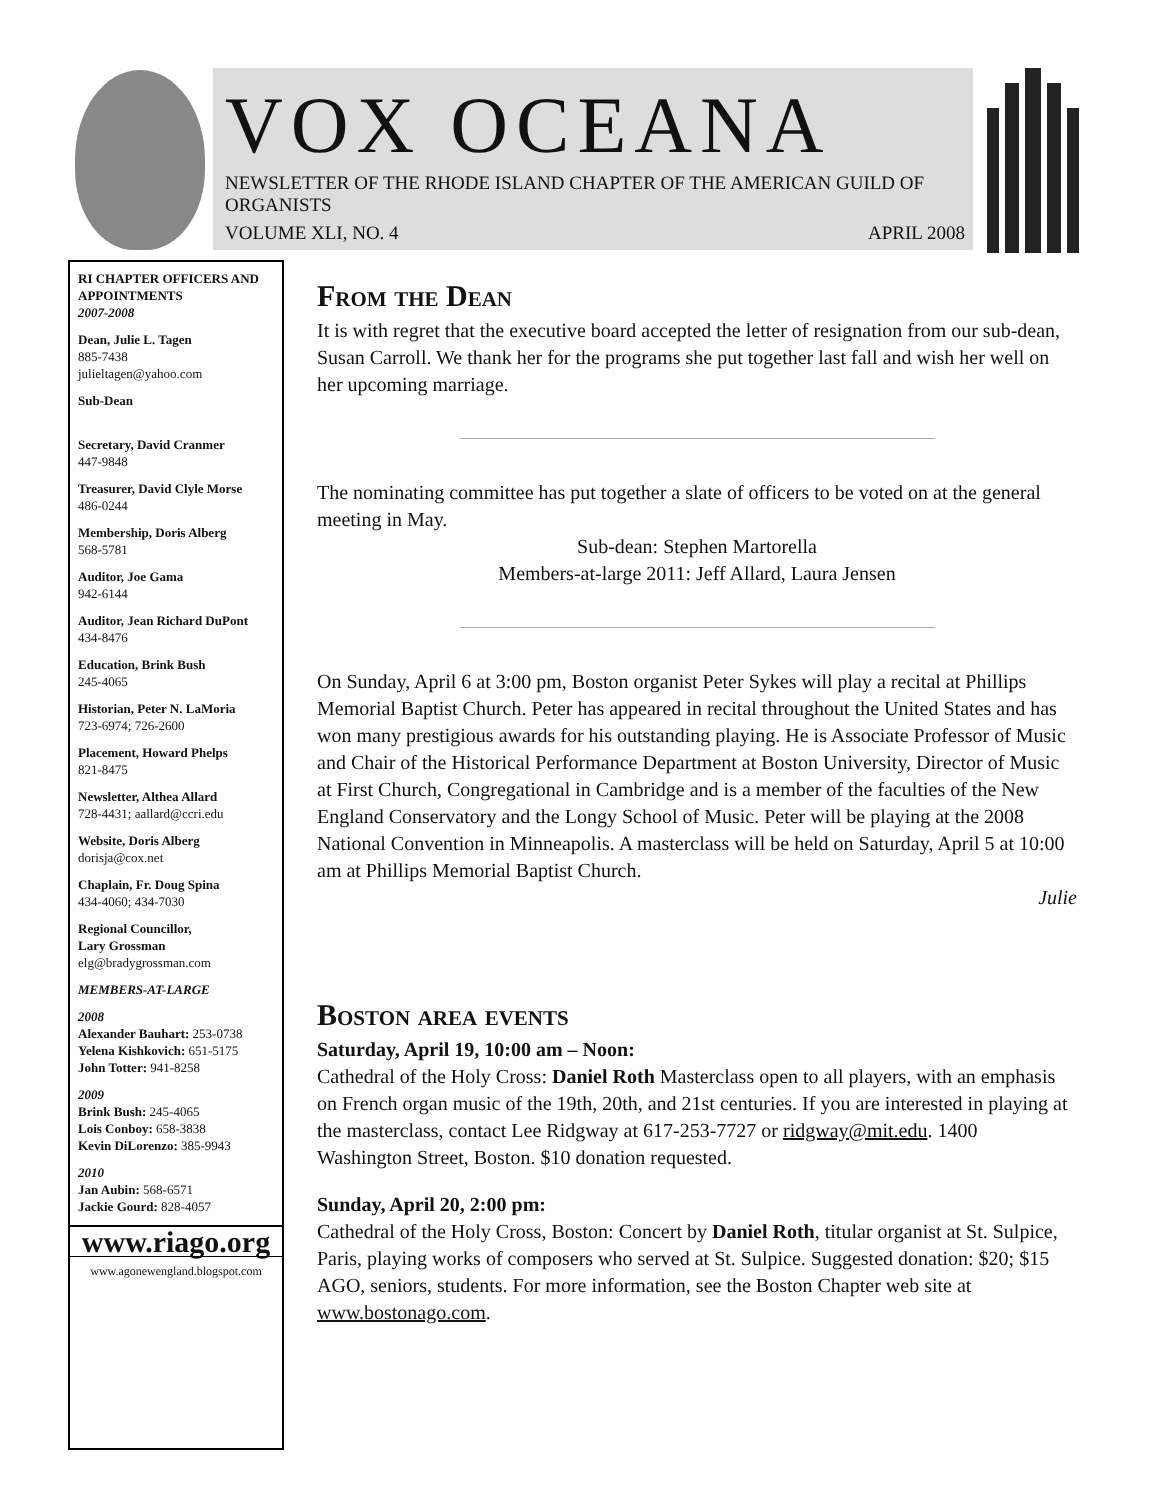VOX OCEANA
NEWSLETTER OF THE RHODE ISLAND CHAPTER OF THE AMERICAN GUILD OF ORGANISTS
VOLUME XLI, NO. 4 APRIL 2008
RI CHAPTER OFFICERS AND APPOINTMENTS
2007-2008
Dean, Julie L. Tagen
885-7438
julieltagen@yahoo.com
Sub-Dean
Secretary, David Cranmer
447-9848
Treasurer, David Clyle Morse
486-0244
Membership, Doris Alberg
568-5781
Auditor, Joe Gama
942-6144
Auditor, Jean Richard DuPont
434-8476
Education, Brink Bush
245-4065
Historian, Peter N. LaMoria
723-6974; 726-2600
Placement, Howard Phelps
821-8475
Newsletter, Althea Allard
728-4431; aallard@ccri.edu
Website, Doris Alberg
dorisja@cox.net
Chaplain, Fr. Doug Spina
434-4060; 434-7030
Regional Councillor,
Lary Grossman
elg@bradygrossman.com
MEMBERS-AT-LARGE
2008
Alexander Bauhart: 253-0738
Yelena Kishkovich: 651-5175
John Totter: 941-8258
2009
Brink Bush: 245-4065
Lois Conboy: 658-3838
Kevin DiLorenzo: 385-9943
2010
Jan Aubin: 568-6571
Jackie Gourd: 828-4057
www.riago.org
www.agonewengland.blogspot.com
From the Dean
It is with regret that the executive board accepted the letter of resignation from our sub-dean, Susan Carroll. We thank her for the programs she put together last fall and wish her well on her upcoming marriage.
The nominating committee has put together a slate of officers to be voted on at the general meeting in May.
Sub-dean: Stephen Martorella
Members-at-large 2011: Jeff Allard, Laura Jensen
On Sunday, April 6 at 3:00 pm, Boston organist Peter Sykes will play a recital at Phillips Memorial Baptist Church. Peter has appeared in recital throughout the United States and has won many prestigious awards for his outstanding playing. He is Associate Professor of Music and Chair of the Historical Performance Department at Boston University, Director of Music at First Church, Congregational in Cambridge and is a member of the faculties of the New England Conservatory and the Longy School of Music. Peter will be playing at the 2008 National Convention in Minneapolis. A masterclass will be held on Saturday, April 5 at 10:00 am at Phillips Memorial Baptist Church.
Julie
Boston area events
Saturday, April 19, 10:00 am – Noon:
Cathedral of the Holy Cross: Daniel Roth Masterclass open to all players, with an emphasis on French organ music of the 19th, 20th, and 21st centuries. If you are interested in playing at the masterclass, contact Lee Ridgway at 617-253-7727 or ridgway@mit.edu. 1400 Washington Street, Boston. $10 donation requested.
Sunday, April 20, 2:00 pm:
Cathedral of the Holy Cross, Boston: Concert by Daniel Roth, titular organist at St. Sulpice, Paris, playing works of composers who served at St. Sulpice. Suggested donation: $20; $15 AGO, seniors, students. For more information, see the Boston Chapter web site at www.bostonago.com.